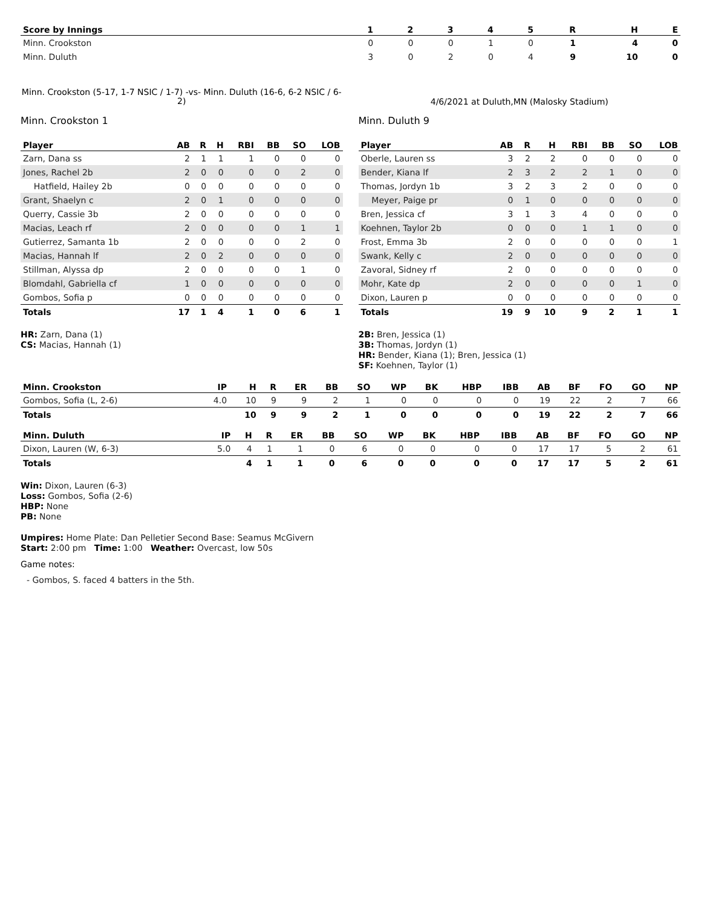| Score by Innings | 1 | 2 | 3 | 4 | 5 | R | H | E |
| --- | --- | --- | --- | --- | --- | --- | --- | --- |
| Minn. Crookston | 0 | 0 | 0 | 1 | 0 | 1 | 4 | 0 |
| Minn. Duluth | 3 | 0 | 2 | 0 | 4 | 9 | 10 | 0 |
Minn. Crookston (5-17, 1-7 NSIC / 1-7) -vs- Minn. Duluth (16-6, 6-2 NSIC / 6-2)
4/6/2021 at Duluth,MN (Malosky Stadium)
Minn. Crookston 1
| Player | AB | R | H | RBI | BB | SO | LOB |
| --- | --- | --- | --- | --- | --- | --- | --- |
| Zarn, Dana ss | 2 | 1 | 1 | 1 | 0 | 0 | 0 |
| Jones, Rachel 2b | 2 | 0 | 0 | 0 | 0 | 2 | 0 |
| Hatfield, Hailey 2b | 0 | 0 | 0 | 0 | 0 | 0 | 0 |
| Grant, Shaelyn c | 2 | 0 | 1 | 0 | 0 | 0 | 0 |
| Querry, Cassie 3b | 2 | 0 | 0 | 0 | 0 | 0 | 0 |
| Macias, Leach rf | 2 | 0 | 0 | 0 | 0 | 1 | 1 |
| Gutierrez, Samanta 1b | 2 | 0 | 0 | 0 | 0 | 2 | 0 |
| Macias, Hannah lf | 2 | 0 | 2 | 0 | 0 | 0 | 0 |
| Stillman, Alyssa dp | 2 | 0 | 0 | 0 | 0 | 1 | 0 |
| Blomdahl, Gabriella cf | 1 | 0 | 0 | 0 | 0 | 0 | 0 |
| Gombos, Sofia p | 0 | 0 | 0 | 0 | 0 | 0 | 0 |
| Totals | 17 | 1 | 4 | 1 | 0 | 6 | 1 |
HR: Zarn, Dana (1)
CS: Macias, Hannah (1)
Minn. Duluth 9
| Player | AB | R | H | RBI | BB | SO | LOB |
| --- | --- | --- | --- | --- | --- | --- | --- |
| Oberle, Lauren ss | 3 | 2 | 2 | 0 | 0 | 0 | 0 |
| Bender, Kiana lf | 2 | 3 | 2 | 2 | 1 | 0 | 0 |
| Thomas, Jordyn 1b | 3 | 2 | 3 | 2 | 0 | 0 | 0 |
| Meyer, Paige pr | 0 | 1 | 0 | 0 | 0 | 0 | 0 |
| Bren, Jessica cf | 3 | 1 | 3 | 4 | 0 | 0 | 0 |
| Koehnen, Taylor 2b | 0 | 0 | 0 | 1 | 1 | 0 | 0 |
| Frost, Emma 3b | 2 | 0 | 0 | 0 | 0 | 0 | 1 |
| Swank, Kelly c | 2 | 0 | 0 | 0 | 0 | 0 | 0 |
| Zavoral, Sidney rf | 2 | 0 | 0 | 0 | 0 | 0 | 0 |
| Mohr, Kate dp | 2 | 0 | 0 | 0 | 0 | 1 | 0 |
| Dixon, Lauren p | 0 | 0 | 0 | 0 | 0 | 0 | 0 |
| Totals | 19 | 9 | 10 | 9 | 2 | 1 | 1 |
2B: Bren, Jessica (1)
3B: Thomas, Jordyn (1)
HR: Bender, Kiana (1); Bren, Jessica (1)
SF: Koehnen, Taylor (1)
| Minn. Crookston | IP | H | R | ER | BB | SO | WP | BK | HBP | IBB | AB | BF | FO | GO | NP |
| --- | --- | --- | --- | --- | --- | --- | --- | --- | --- | --- | --- | --- | --- | --- | --- |
| Gombos, Sofia (L, 2-6) | 4.0 | 10 | 9 | 9 | 2 | 1 | 0 | 0 | 0 | 0 | 19 | 22 | 2 | 7 | 66 |
| Totals | | 10 | 9 | 9 | 2 | 1 | 0 | 0 | 0 | 0 | 19 | 22 | 2 | 7 | 66 |
| Minn. Duluth | IP | H | R | ER | BB | SO | WP | BK | HBP | IBB | AB | BF | FO | GO | NP |
| --- | --- | --- | --- | --- | --- | --- | --- | --- | --- | --- | --- | --- | --- | --- | --- |
| Dixon, Lauren (W, 6-3) | 5.0 | 4 | 1 | 1 | 0 | 6 | 0 | 0 | 0 | 0 | 17 | 17 | 5 | 2 | 61 |
| Totals | | 4 | 1 | 1 | 0 | 6 | 0 | 0 | 0 | 0 | 17 | 17 | 5 | 2 | 61 |
Win: Dixon, Lauren (6-3)
Loss: Gombos, Sofia (2-6)
HBP: None
PB: None
Umpires: Home Plate: Dan Pelletier Second Base: Seamus McGivern
Start: 2:00 pm Time: 1:00 Weather: Overcast, low 50s
Game notes:
- Gombos, S. faced 4 batters in the 5th.